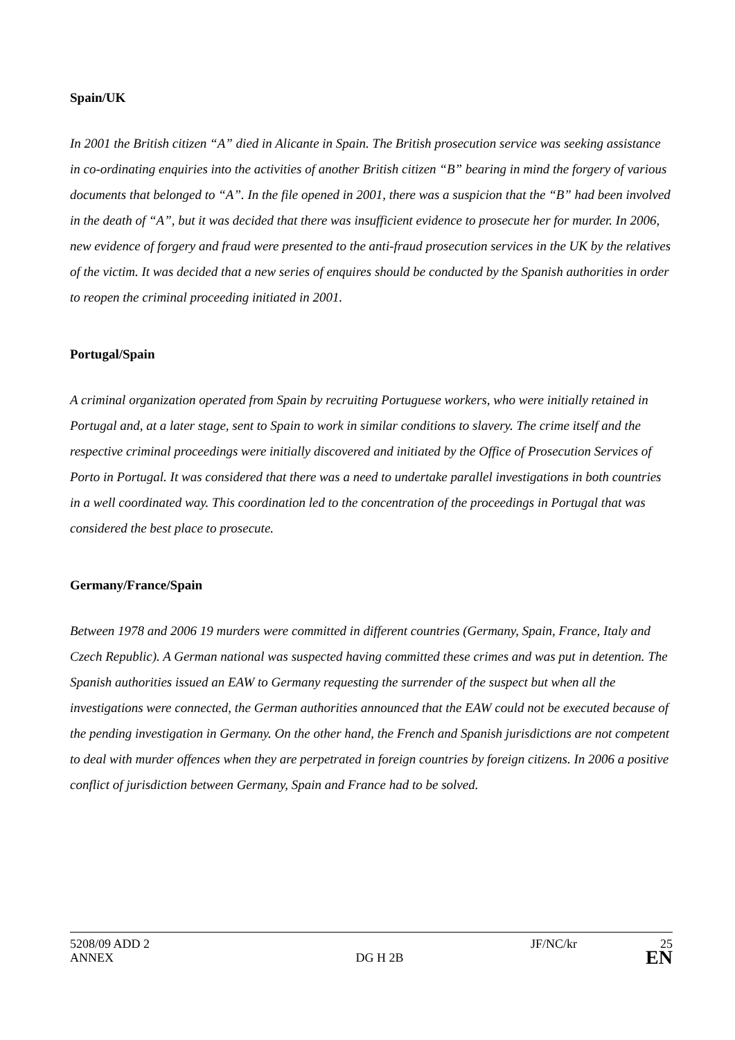Spain/UK
In 2001 the British citizen “A” died in Alicante in Spain. The British prosecution service was seeking assistance in co-ordinating enquiries into the activities of another British citizen “B” bearing in mind the forgery of various documents that belonged to “A”. In the file opened in 2001, there was a suspicion that the “B” had been involved in the death of “A”, but it was decided that there was insufficient evidence to prosecute her for murder. In 2006, new evidence of forgery and fraud were presented to the anti-fraud prosecution services in the UK by the relatives of the victim. It was decided that a new series of enquires should be conducted by the Spanish authorities in order to reopen the criminal proceeding initiated in 2001.
Portugal/Spain
A criminal organization operated from Spain by recruiting Portuguese workers, who were initially retained in Portugal and, at a later stage, sent to Spain to work in similar conditions to slavery. The crime itself and the respective criminal proceedings were initially discovered and initiated by the Office of Prosecution Services of Porto in Portugal. It was considered that there was a need to undertake parallel investigations in both countries in a well coordinated way. This coordination led to the concentration of the proceedings in Portugal that was considered the best place to prosecute.
Germany/France/Spain
Between 1978 and 2006 19 murders were committed in different countries (Germany, Spain, France, Italy and Czech Republic). A German national was suspected having committed these crimes and was put in detention. The Spanish authorities issued an EAW to Germany requesting the surrender of the suspect but when all the investigations were connected, the German authorities announced that the EAW could not be executed because of the pending investigation in Germany. On the other hand, the French and Spanish jurisdictions are not competent to deal with murder offences when they are perpetrated in foreign countries by foreign citizens. In 2006 a positive conflict of jurisdiction between Germany, Spain and France had to be solved.
5208/09 ADD 2 JF/NC/kr 25
ANNEX DG H 2B EN